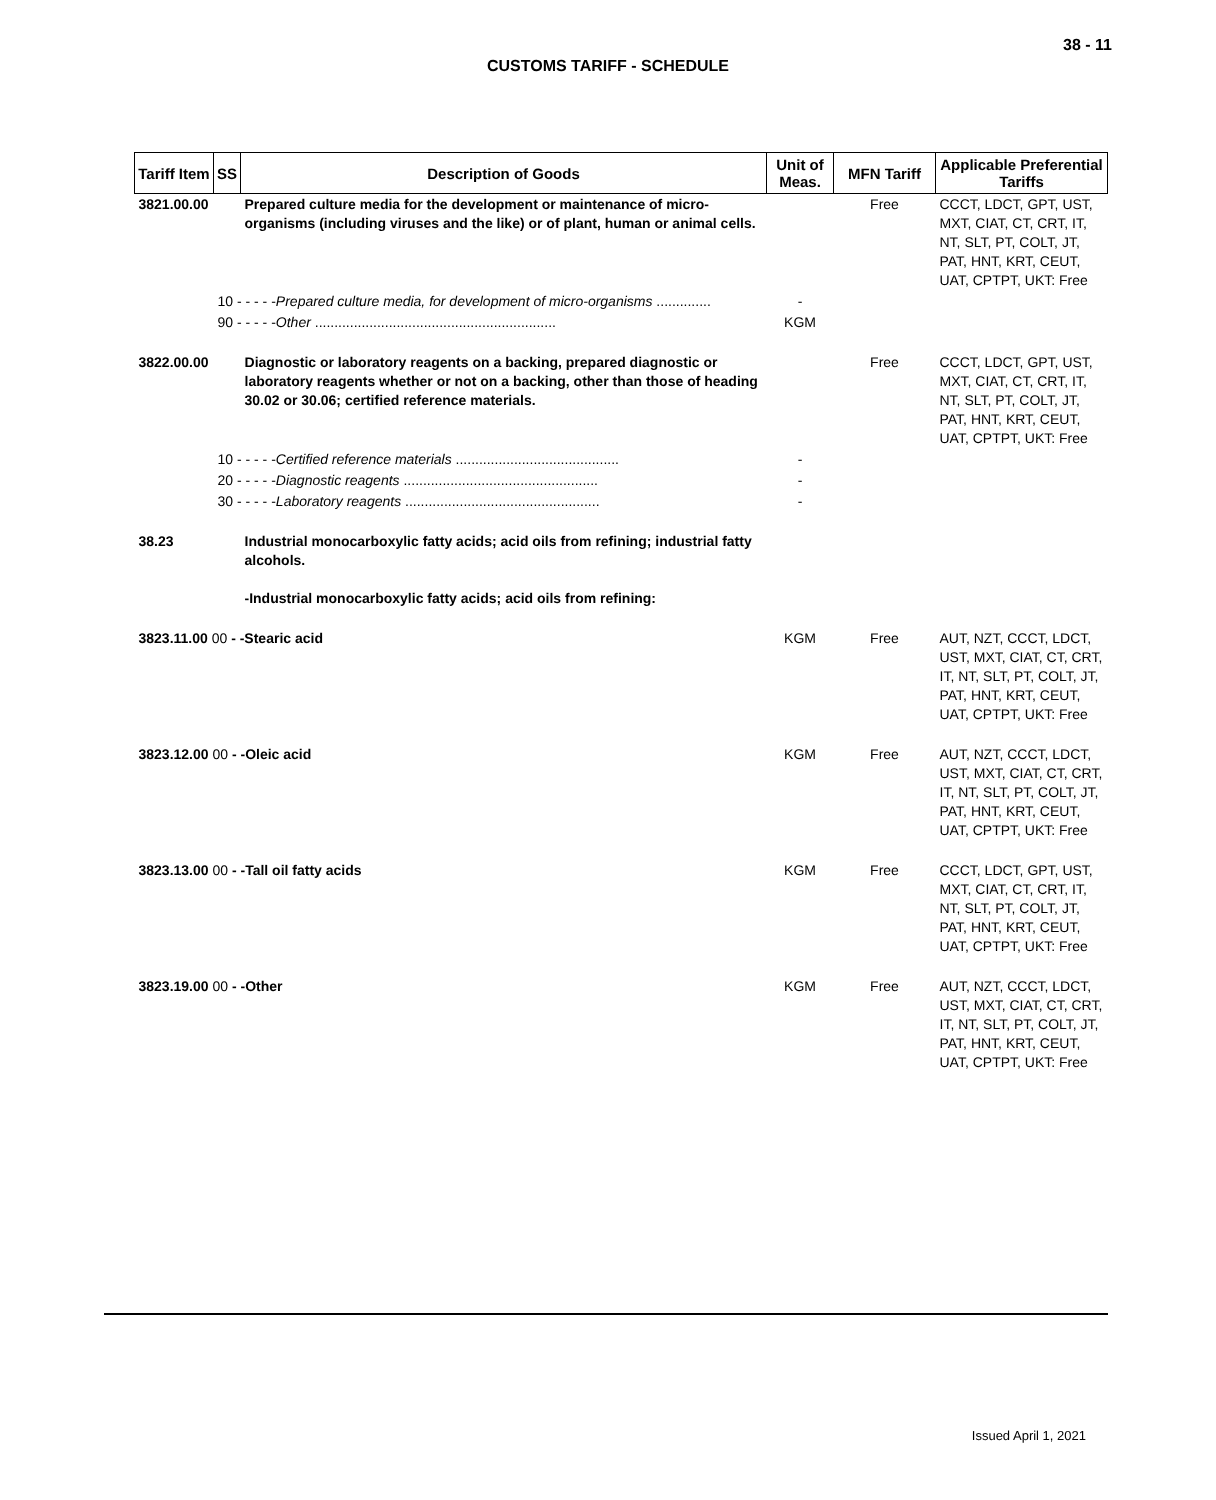38 - 11
CUSTOMS TARIFF - SCHEDULE
| Tariff Item | SS | Description of Goods | Unit of Meas. | MFN Tariff | Applicable Preferential Tariffs |
| --- | --- | --- | --- | --- | --- |
| 3821.00.00 | | Prepared culture media for the development or maintenance of micro-organisms (including viruses and the like) or of plant, human or animal cells. | | Free | CCCT, LDCT, GPT, UST, MXT, CIAT, CT, CRT, IT, NT, SLT, PT, COLT, JT, PAT, HNT, KRT, CEUT, UAT, CPTPT, UKT: Free |
| | 10 - - - - - Prepared culture media, for development of micro-organisms .............. | | - | | |
| | 90 - - - - - Other .............................................................. | | KGM | | |
| 3822.00.00 | | Diagnostic or laboratory reagents on a backing, prepared diagnostic or laboratory reagents whether or not on a backing, other than those of heading 30.02 or 30.06; certified reference materials. | | Free | CCCT, LDCT, GPT, UST, MXT, CIAT, CT, CRT, IT, NT, SLT, PT, COLT, JT, PAT, HNT, KRT, CEUT, UAT, CPTPT, UKT: Free |
| | 10 - - - - - Certified reference materials .......................................... | | - | | |
| | 20 - - - - - Diagnostic reagents .................................................. | | - | | |
| | 30 - - - - - Laboratory reagents .................................................. | | - | | |
| 38.23 | | Industrial monocarboxylic fatty acids; acid oils from refining; industrial fatty alcohols. -Industrial monocarboxylic fatty acids; acid oils from refining: | | | |
| 3823.11.00 00 - -Stearic acid | | | KGM | Free | AUT, NZT, CCCT, LDCT, UST, MXT, CIAT, CT, CRT, IT, NT, SLT, PT, COLT, JT, PAT, HNT, KRT, CEUT, UAT, CPTPT, UKT: Free |
| 3823.12.00 00 - -Oleic acid | | | KGM | Free | AUT, NZT, CCCT, LDCT, UST, MXT, CIAT, CT, CRT, IT, NT, SLT, PT, COLT, JT, PAT, HNT, KRT, CEUT, UAT, CPTPT, UKT: Free |
| 3823.13.00 00 - -Tall oil fatty acids | | | KGM | Free | CCCT, LDCT, GPT, UST, MXT, CIAT, CT, CRT, IT, NT, SLT, PT, COLT, JT, PAT, HNT, KRT, CEUT, UAT, CPTPT, UKT: Free |
| 3823.19.00 00 - -Other | | | KGM | Free | AUT, NZT, CCCT, LDCT, UST, MXT, CIAT, CT, CRT, IT, NT, SLT, PT, COLT, JT, PAT, HNT, KRT, CEUT, UAT, CPTPT, UKT: Free |
Issued April 1, 2021